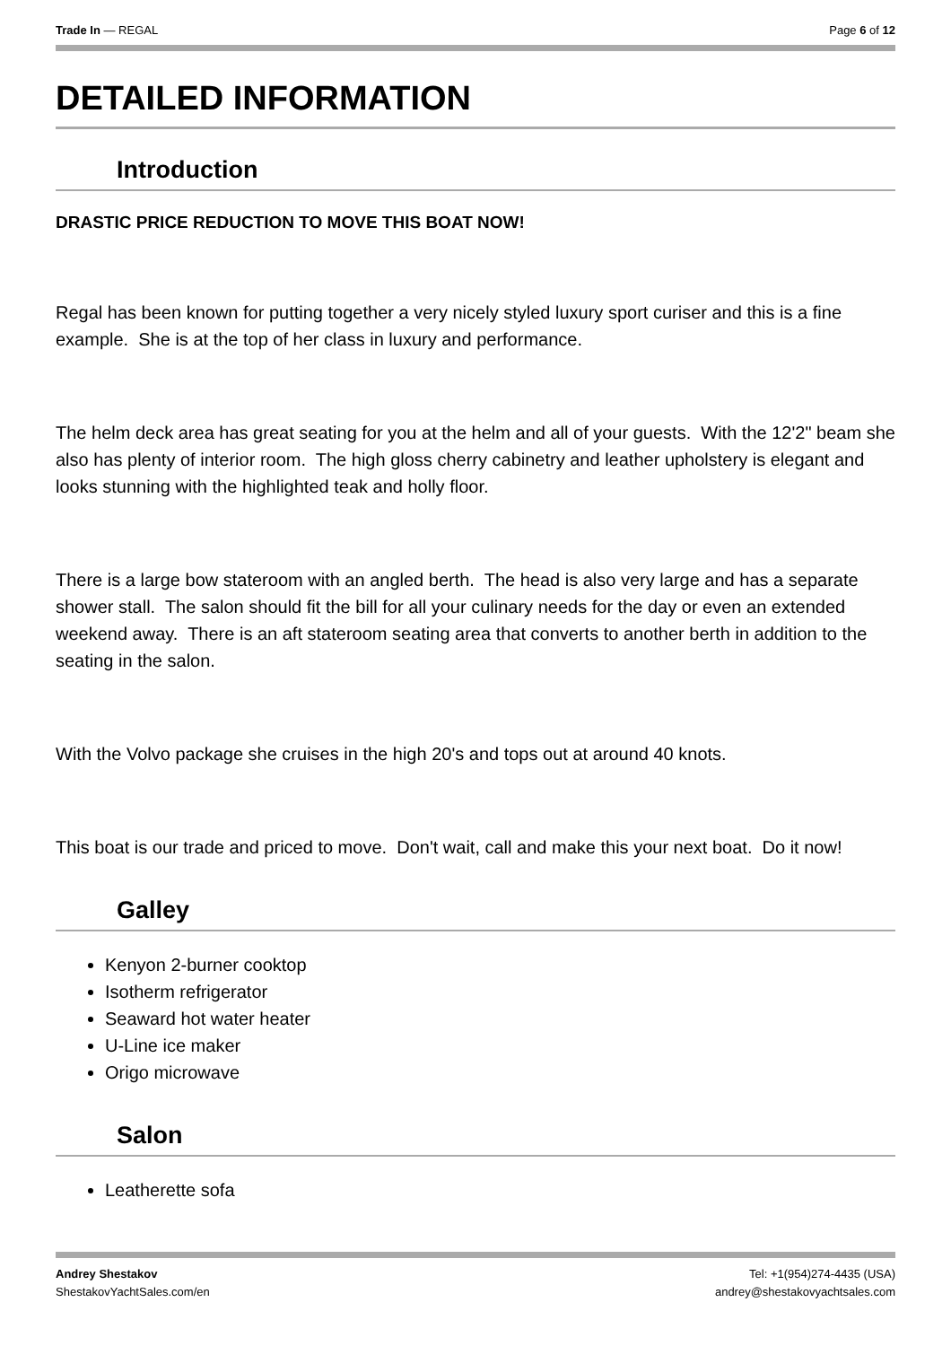Trade In — REGAL Page 6 of 12
DETAILED INFORMATION
Introduction
DRASTIC PRICE REDUCTION TO MOVE THIS BOAT NOW!
Regal has been known for putting together a very nicely styled luxury sport curiser and this is a fine example. She is at the top of her class in luxury and performance.
The helm deck area has great seating for you at the helm and all of your guests. With the 12'2" beam she also has plenty of interior room. The high gloss cherry cabinetry and leather upholstery is elegant and looks stunning with the highlighted teak and holly floor.
There is a large bow stateroom with an angled berth. The head is also very large and has a separate shower stall. The salon should fit the bill for all your culinary needs for the day or even an extended weekend away. There is an aft stateroom seating area that converts to another berth in addition to the seating in the salon.
With the Volvo package she cruises in the high 20's and tops out at around 40 knots.
This boat is our trade and priced to move. Don't wait, call and make this your next boat. Do it now!
Galley
Kenyon 2-burner cooktop
Isotherm refrigerator
Seaward hot water heater
U-Line ice maker
Origo microwave
Salon
Leatherette sofa
Andrey Shestakov
ShestakovYachtSales.com/en Tel: +1(954)274-4435 (USA)
andrey@shestakovyachtsales.com